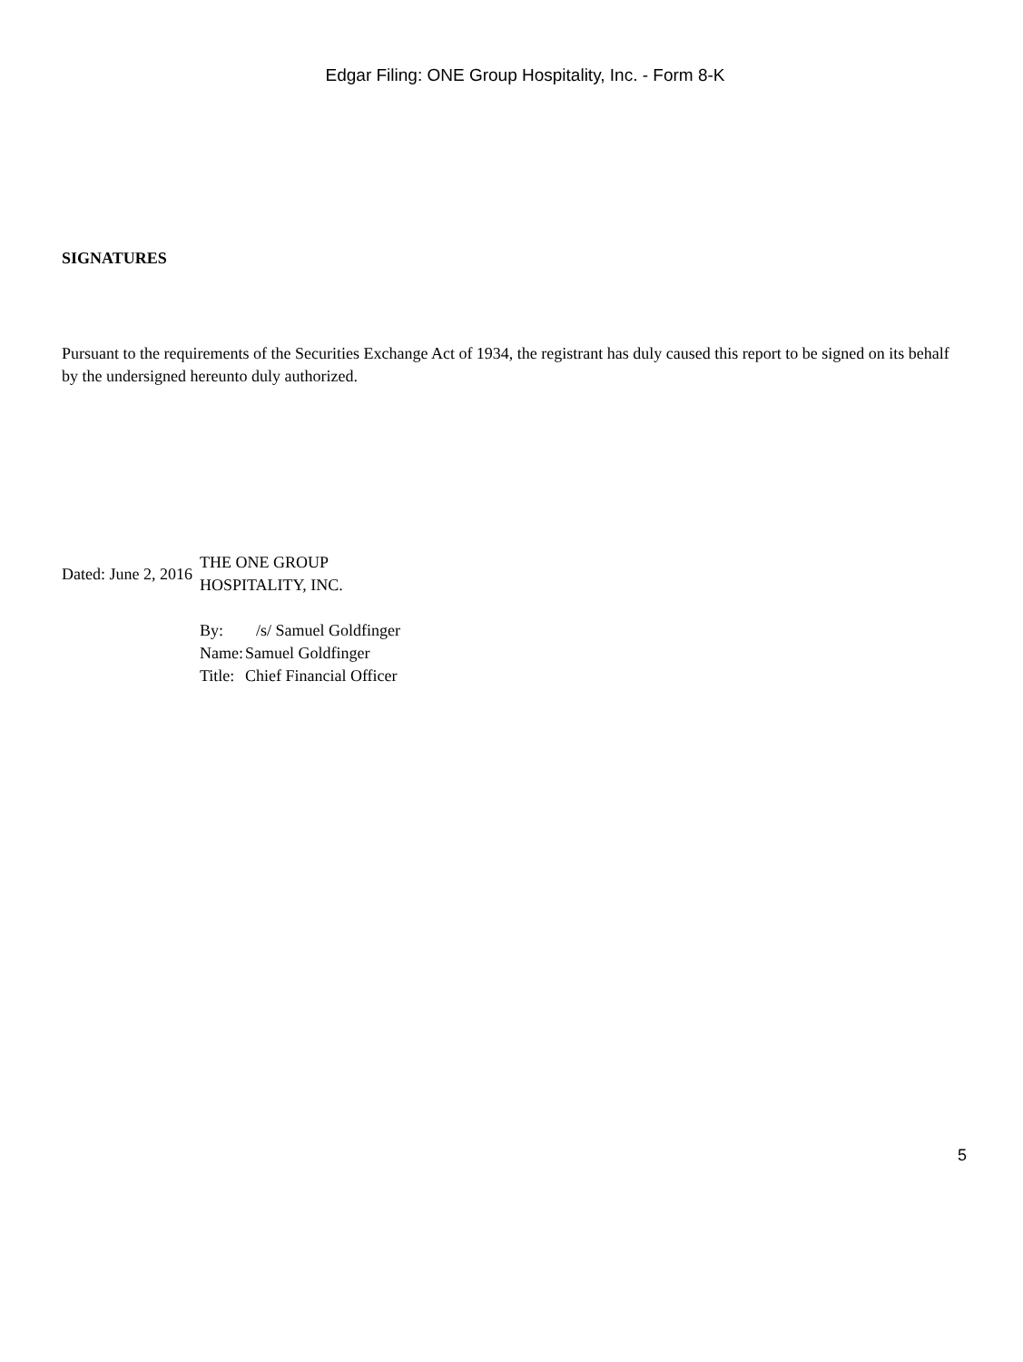Edgar Filing: ONE Group Hospitality, Inc. - Form 8-K
SIGNATURES
Pursuant to the requirements of the Securities Exchange Act of 1934, the registrant has duly caused this report to be signed on its behalf by the undersigned hereunto duly authorized.
| Dated: June 2, 2016 | THE ONE GROUP HOSPITALITY, INC. | |
| | By: | /s/ Samuel Goldfinger |
| | Name: | Samuel Goldfinger |
| | Title: | Chief Financial Officer |
5